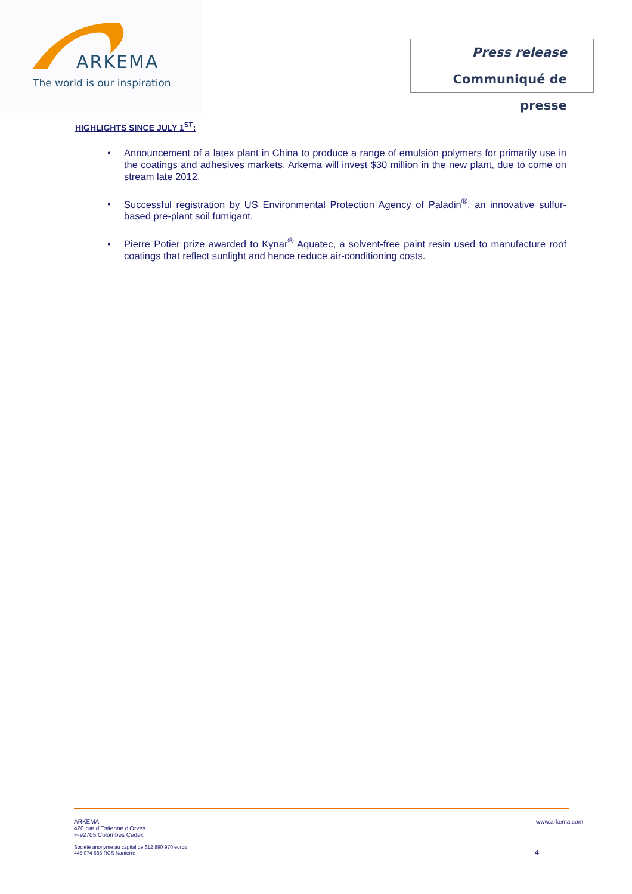ARKEMA
The world is our inspiration
Press release
Communiqué de presse
HIGHLIGHTS SINCE JULY 1<sup>ST</sup>:
• Announcement of a latex plant in China to produce a range of emulsion polymers for primarily use in the coatings and adhesives markets. Arkema will invest $30 million in the new plant, due to come on stream late 2012.
• Successful registration by US Environmental Protection Agency of Paladin<sup>®</sup>, an innovative sulfur-based pre-plant soil fumigant.
• Pierre Potier prize awarded to Kynar<sup>®</sup> Aquatec, a solvent-free paint resin used to manufacture roof coatings that reflect sunlight and hence reduce air-conditioning costs.
www.arkema.com
ARKEMA
420 rue d'Estienne d'Orves
F-92705 Colombes Cedex
Société anonyme au capital de 612 890 970 euros
445 074 685 RCS Nanterre
4